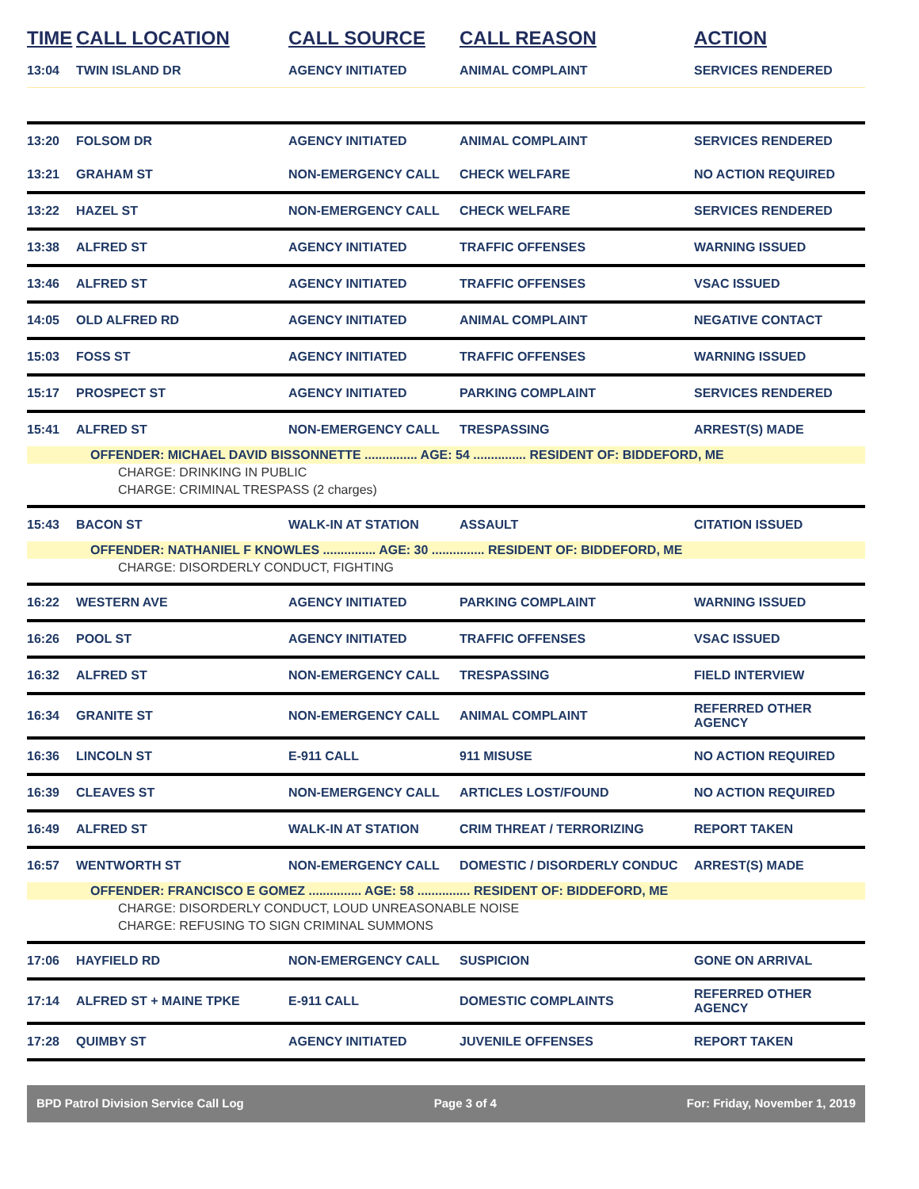| TIME | CALL LOCATION | CALL SOURCE | CALL REASON | ACTION |
| --- | --- | --- | --- | --- |
| 13:04 | TWIN ISLAND DR | AGENCY INITIATED | ANIMAL COMPLAINT | SERVICES RENDERED |
| 13:20 | FOLSOM DR | AGENCY INITIATED | ANIMAL COMPLAINT | SERVICES RENDERED |
| 13:21 | GRAHAM ST | NON-EMERGENCY CALL | CHECK WELFARE | NO ACTION REQUIRED |
| 13:22 | HAZEL ST | NON-EMERGENCY CALL | CHECK WELFARE | SERVICES RENDERED |
| 13:38 | ALFRED ST | AGENCY INITIATED | TRAFFIC OFFENSES | WARNING ISSUED |
| 13:46 | ALFRED ST | AGENCY INITIATED | TRAFFIC OFFENSES | VSAC ISSUED |
| 14:05 | OLD ALFRED RD | AGENCY INITIATED | ANIMAL COMPLAINT | NEGATIVE CONTACT |
| 15:03 | FOSS ST | AGENCY INITIATED | TRAFFIC OFFENSES | WARNING ISSUED |
| 15:17 | PROSPECT ST | AGENCY INITIATED | PARKING COMPLAINT | SERVICES RENDERED |
| 15:41 | ALFRED ST | NON-EMERGENCY CALL | TRESPASSING | ARREST(S) MADE |
| OFFENDER: MICHAEL DAVID BISSONNETTE ............... AGE: 54 ............... RESIDENT OF: BIDDEFORD, ME | | | | |
| CHARGE: DRINKING IN PUBLIC | | | | |
| CHARGE: CRIMINAL TRESPASS (2 charges) | | | | |
| 15:43 | BACON ST | WALK-IN AT STATION | ASSAULT | CITATION ISSUED |
| OFFENDER: NATHANIEL F KNOWLES ............... AGE: 30 ............... RESIDENT OF: BIDDEFORD, ME | | | | |
| CHARGE: DISORDERLY CONDUCT, FIGHTING | | | | |
| 16:22 | WESTERN AVE | AGENCY INITIATED | PARKING COMPLAINT | WARNING ISSUED |
| 16:26 | POOL ST | AGENCY INITIATED | TRAFFIC OFFENSES | VSAC ISSUED |
| 16:32 | ALFRED ST | NON-EMERGENCY CALL | TRESPASSING | FIELD INTERVIEW |
| 16:34 | GRANITE ST | NON-EMERGENCY CALL | ANIMAL COMPLAINT | REFERRED OTHER AGENCY |
| 16:36 | LINCOLN ST | E-911 CALL | 911 MISUSE | NO ACTION REQUIRED |
| 16:39 | CLEAVES ST | NON-EMERGENCY CALL | ARTICLES LOST/FOUND | NO ACTION REQUIRED |
| 16:49 | ALFRED ST | WALK-IN AT STATION | CRIM THREAT / TERRORIZING | REPORT TAKEN |
| 16:57 | WENTWORTH ST | NON-EMERGENCY CALL | DOMESTIC / DISORDERLY CONDUC | ARREST(S) MADE |
| OFFENDER: FRANCISCO E GOMEZ ............... AGE: 58 ............... RESIDENT OF: BIDDEFORD, ME | | | | |
| CHARGE: DISORDERLY CONDUCT, LOUD UNREASONABLE NOISE | | | | |
| CHARGE: REFUSING TO SIGN CRIMINAL SUMMONS | | | | |
| 17:06 | HAYFIELD RD | NON-EMERGENCY CALL | SUSPICION | GONE ON ARRIVAL |
| 17:14 | ALFRED ST + MAINE TPKE | E-911 CALL | DOMESTIC COMPLAINTS | REFERRED OTHER AGENCY |
| 17:28 | QUIMBY ST | AGENCY INITIATED | JUVENILE OFFENSES | REPORT TAKEN |
BPD Patrol Division Service Call Log Page 3 of 4 For: Friday, November 1, 2019